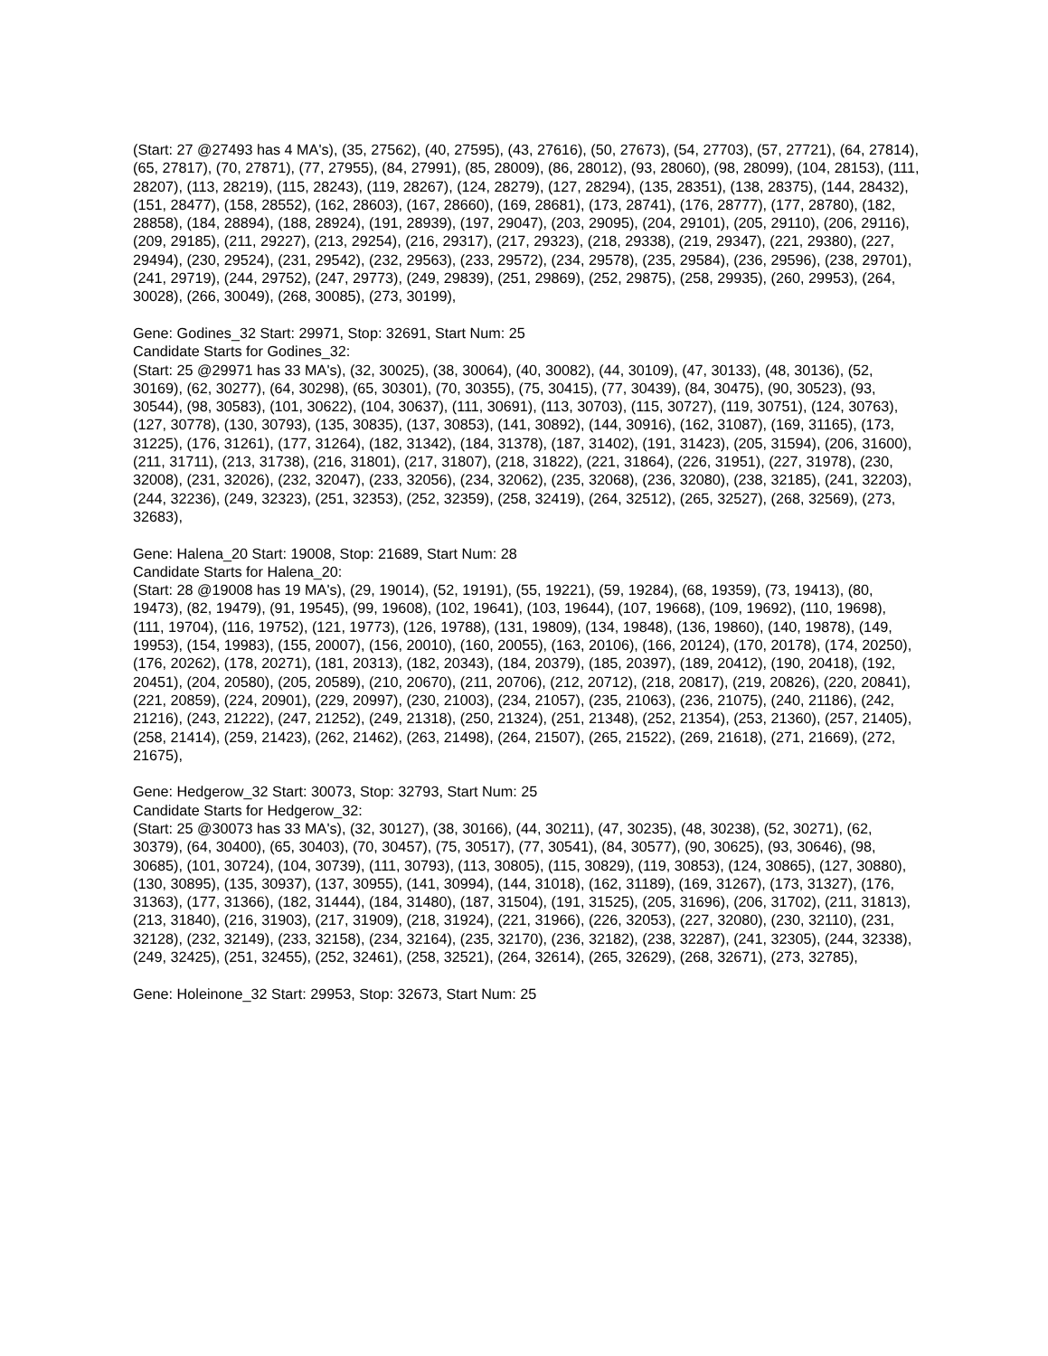(Start: 27 @27493 has 4 MA's), (35, 27562), (40, 27595), (43, 27616), (50, 27673), (54, 27703), (57, 27721), (64, 27814), (65, 27817), (70, 27871), (77, 27955), (84, 27991), (85, 28009), (86, 28012), (93, 28060), (98, 28099), (104, 28153), (111, 28207), (113, 28219), (115, 28243), (119, 28267), (124, 28279), (127, 28294), (135, 28351), (138, 28375), (144, 28432), (151, 28477), (158, 28552), (162, 28603), (167, 28660), (169, 28681), (173, 28741), (176, 28777), (177, 28780), (182, 28858), (184, 28894), (188, 28924), (191, 28939), (197, 29047), (203, 29095), (204, 29101), (205, 29110), (206, 29116), (209, 29185), (211, 29227), (213, 29254), (216, 29317), (217, 29323), (218, 29338), (219, 29347), (221, 29380), (227, 29494), (230, 29524), (231, 29542), (232, 29563), (233, 29572), (234, 29578), (235, 29584), (236, 29596), (238, 29701), (241, 29719), (244, 29752), (247, 29773), (249, 29839), (251, 29869), (252, 29875), (258, 29935), (260, 29953), (264, 30028), (266, 30049), (268, 30085), (273, 30199),
Gene: Godines_32 Start: 29971, Stop: 32691, Start Num: 25
Candidate Starts for Godines_32:
(Start: 25 @29971 has 33 MA's), (32, 30025), (38, 30064), (40, 30082), (44, 30109), (47, 30133), (48, 30136), (52, 30169), (62, 30277), (64, 30298), (65, 30301), (70, 30355), (75, 30415), (77, 30439), (84, 30475), (90, 30523), (93, 30544), (98, 30583), (101, 30622), (104, 30637), (111, 30691), (113, 30703), (115, 30727), (119, 30751), (124, 30763), (127, 30778), (130, 30793), (135, 30835), (137, 30853), (141, 30892), (144, 30916), (162, 31087), (169, 31165), (173, 31225), (176, 31261), (177, 31264), (182, 31342), (184, 31378), (187, 31402), (191, 31423), (205, 31594), (206, 31600), (211, 31711), (213, 31738), (216, 31801), (217, 31807), (218, 31822), (221, 31864), (226, 31951), (227, 31978), (230, 32008), (231, 32026), (232, 32047), (233, 32056), (234, 32062), (235, 32068), (236, 32080), (238, 32185), (241, 32203), (244, 32236), (249, 32323), (251, 32353), (252, 32359), (258, 32419), (264, 32512), (265, 32527), (268, 32569), (273, 32683),
Gene: Halena_20 Start: 19008, Stop: 21689, Start Num: 28
Candidate Starts for Halena_20:
(Start: 28 @19008 has 19 MA's), (29, 19014), (52, 19191), (55, 19221), (59, 19284), (68, 19359), (73, 19413), (80, 19473), (82, 19479), (91, 19545), (99, 19608), (102, 19641), (103, 19644), (107, 19668), (109, 19692), (110, 19698), (111, 19704), (116, 19752), (121, 19773), (126, 19788), (131, 19809), (134, 19848), (136, 19860), (140, 19878), (149, 19953), (154, 19983), (155, 20007), (156, 20010), (160, 20055), (163, 20106), (166, 20124), (170, 20178), (174, 20250), (176, 20262), (178, 20271), (181, 20313), (182, 20343), (184, 20379), (185, 20397), (189, 20412), (190, 20418), (192, 20451), (204, 20580), (205, 20589), (210, 20670), (211, 20706), (212, 20712), (218, 20817), (219, 20826), (220, 20841), (221, 20859), (224, 20901), (229, 20997), (230, 21003), (234, 21057), (235, 21063), (236, 21075), (240, 21186), (242, 21216), (243, 21222), (247, 21252), (249, 21318), (250, 21324), (251, 21348), (252, 21354), (253, 21360), (257, 21405), (258, 21414), (259, 21423), (262, 21462), (263, 21498), (264, 21507), (265, 21522), (269, 21618), (271, 21669), (272, 21675),
Gene: Hedgerow_32 Start: 30073, Stop: 32793, Start Num: 25
Candidate Starts for Hedgerow_32:
(Start: 25 @30073 has 33 MA's), (32, 30127), (38, 30166), (44, 30211), (47, 30235), (48, 30238), (52, 30271), (62, 30379), (64, 30400), (65, 30403), (70, 30457), (75, 30517), (77, 30541), (84, 30577), (90, 30625), (93, 30646), (98, 30685), (101, 30724), (104, 30739), (111, 30793), (113, 30805), (115, 30829), (119, 30853), (124, 30865), (127, 30880), (130, 30895), (135, 30937), (137, 30955), (141, 30994), (144, 31018), (162, 31189), (169, 31267), (173, 31327), (176, 31363), (177, 31366), (182, 31444), (184, 31480), (187, 31504), (191, 31525), (205, 31696), (206, 31702), (211, 31813), (213, 31840), (216, 31903), (217, 31909), (218, 31924), (221, 31966), (226, 32053), (227, 32080), (230, 32110), (231, 32128), (232, 32149), (233, 32158), (234, 32164), (235, 32170), (236, 32182), (238, 32287), (241, 32305), (244, 32338), (249, 32425), (251, 32455), (252, 32461), (258, 32521), (264, 32614), (265, 32629), (268, 32671), (273, 32785),
Gene: Holeinone_32 Start: 29953, Stop: 32673, Start Num: 25